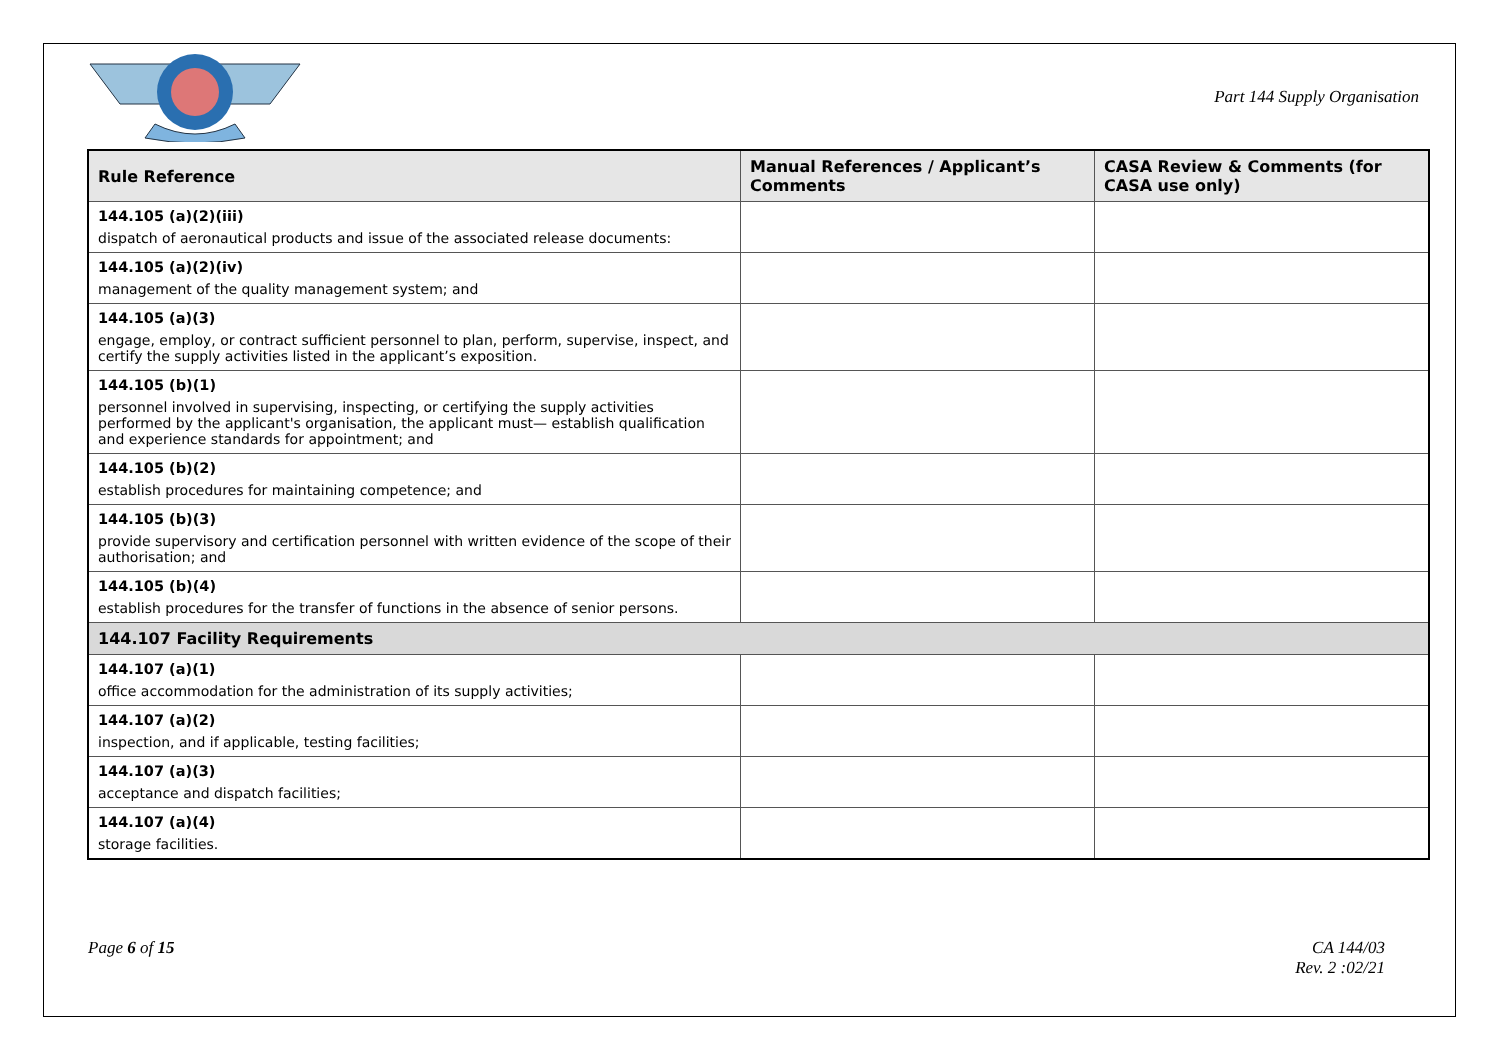Part 144 Supply Organisation
| Rule Reference | Manual References / Applicant’s Comments | CASA Review & Comments (for CASA use only) |
| --- | --- | --- |
| 144.105 (a)(2)(iii) dispatch of aeronautical products and issue of the associated release documents: | | |
| 144.105 (a)(2)(iv) management of the quality management system; and | | |
| 144.105 (a)(3) engage, employ, or contract sufficient personnel to plan, perform, supervise, inspect, and certify the supply activities listed in the applicant’s exposition. | | |
| 144.105 (b)(1) personnel involved in supervising, inspecting, or certifying the supply activities performed by the applicant's organisation, the applicant must— establish qualification and experience standards for appointment; and | | |
| 144.105 (b)(2) establish procedures for maintaining competence; and | | |
| 144.105 (b)(3) provide supervisory and certification personnel with written evidence of the scope of their authorisation; and | | |
| 144.105 (b)(4) establish procedures for the transfer of functions in the absence of senior persons. | | |
| 144.107 Facility Requirements | | |
| 144.107 (a)(1) office accommodation for the administration of its supply activities; | | |
| 144.107 (a)(2) inspection, and if applicable, testing facilities; | | |
| 144.107 (a)(3) acceptance and dispatch facilities; | | |
| 144.107 (a)(4) storage facilities. | | |
Page 6 of 15 CA 144/03
Rev. 2 :02/21